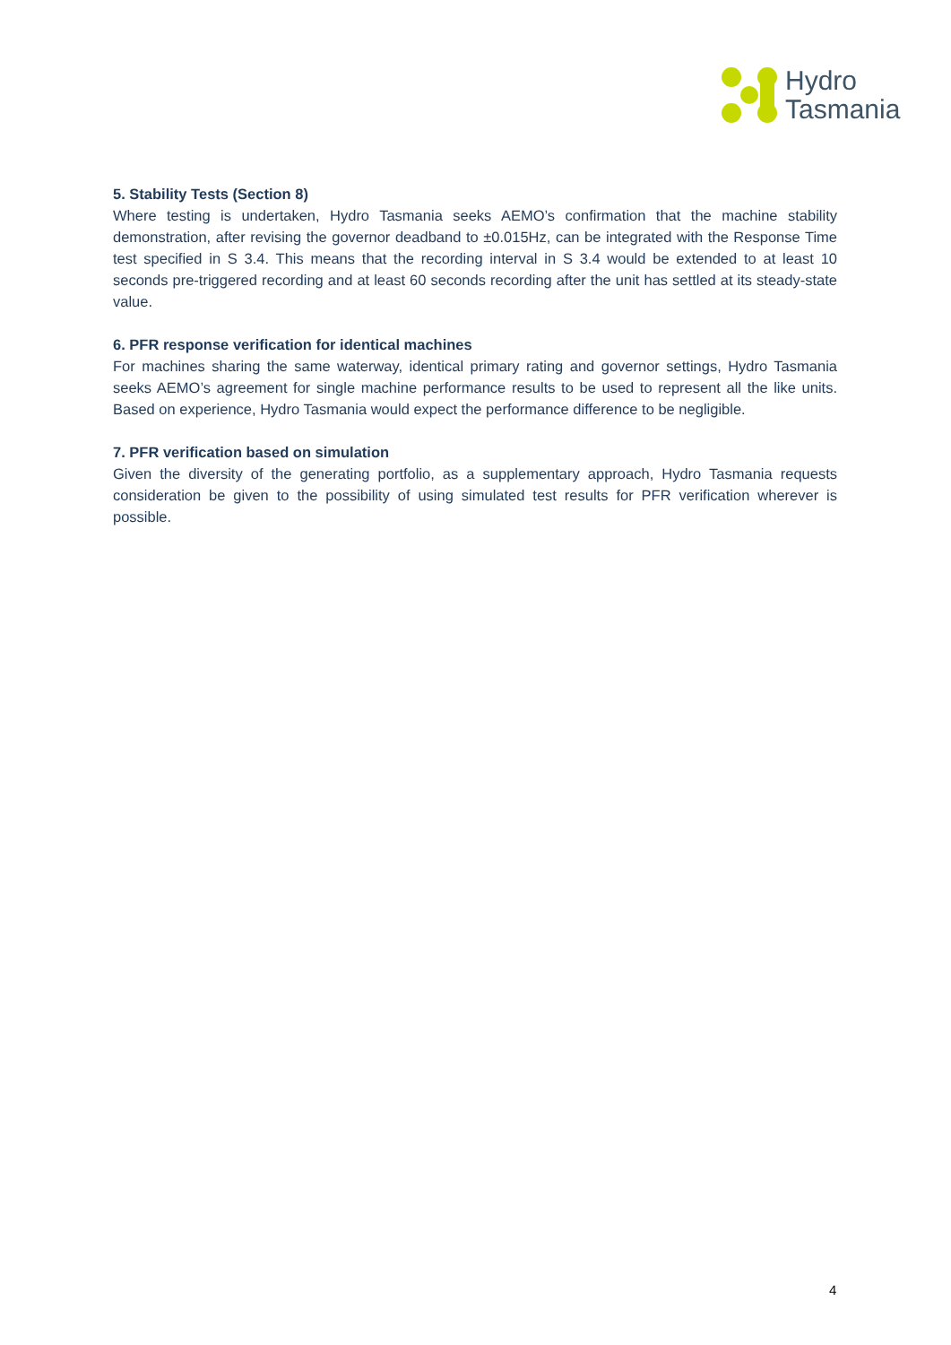Hydro
Tasmania
5. Stability Tests (Section 8)
Where testing is undertaken, Hydro Tasmania seeks AEMO’s confirmation that the machine stability demonstration, after revising the governor deadband to ±0.015Hz, can be integrated with the Response Time test specified in S 3.4. This means that the recording interval in S 3.4 would be extended to at least 10 seconds pre-triggered recording and at least 60 seconds recording after the unit has settled at its steady-state value.
6. PFR response verification for identical machines
For machines sharing the same waterway, identical primary rating and governor settings, Hydro Tasmania seeks AEMO’s agreement for single machine performance results to be used to represent all the like units. Based on experience, Hydro Tasmania would expect the performance difference to be negligible.
7. PFR verification based on simulation
Given the diversity of the generating portfolio, as a supplementary approach, Hydro Tasmania requests consideration be given to the possibility of using simulated test results for PFR verification wherever is possible.
4